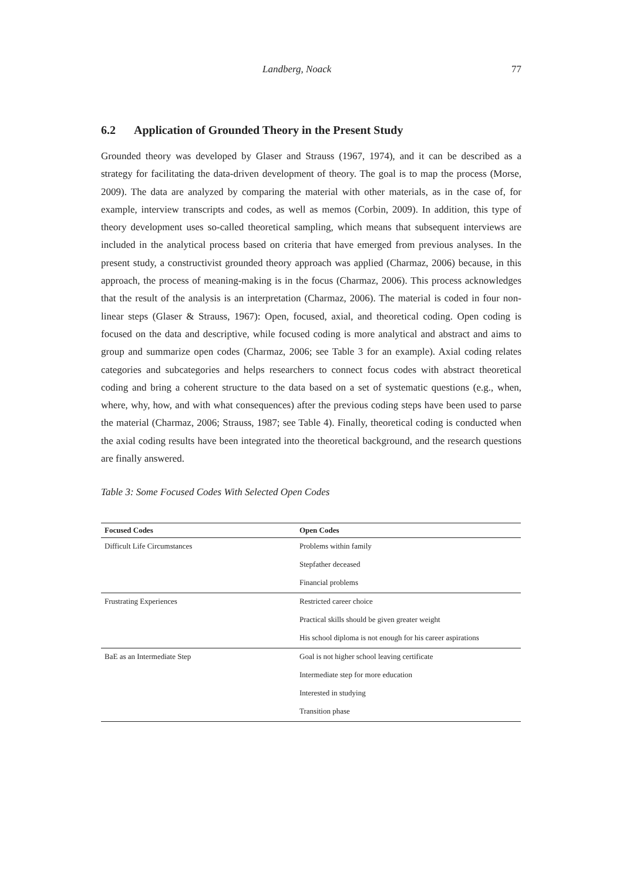Landberg, Noack 77
6.2 Application of Grounded Theory in the Present Study
Grounded theory was developed by Glaser and Strauss (1967, 1974), and it can be described as a strategy for facilitating the data-driven development of theory. The goal is to map the process (Morse, 2009). The data are analyzed by comparing the material with other materi­als, as in the case of, for example, interview transcripts and codes, as well as memos (Cor­bin, 2009). In addition, this type of theory development uses so-called theoretical sampling, which means that subsequent interviews are included in the analytical process based on cri­teria that have emerged from previous analyses. In the present study, a constructivist groun­ded theory approach was applied (Charmaz, 2006) because, in this approach, the process of meaning-making is in the focus (Charmaz, 2006). This process acknowledges that the result of the analysis is an interpretation (Charmaz, 2006). The material is coded in four non-linear steps (Glaser & Strauss, 1967): Open, focused, axial, and theoretical coding. Open coding is focused on the data and descriptive, while focused coding is more analytical and abstract and aims to group and summarize open codes (Charmaz, 2006; see Table 3 for an example). Axi­al coding relates categories and subcategories and helps researchers to connect focus codes with abstract theoretical coding and bring a coherent structure to the data based on a set of systematic questions (e.g., when, where, why, how, and with what consequences) after the previous coding steps have been used to parse the material (Charmaz, 2006; Strauss, 1987; see Table 4). Finally, theoretical coding is conducted when the axial coding results have been integrated into the theoretical background, and the research questions are finally answered.
Table 3: Some Focused Codes With Selected Open Codes
| Focused Codes | Open Codes |
| --- | --- |
| Difficult Life Circumstances | Problems within family |
| | Stepfather deceased |
| | Financial problems |
| Frustrating Experiences | Restricted career choice |
| | Practical skills should be given greater weight |
| | His school diploma is not enough for his career aspirations |
| BaE as an Intermediate Step | Goal is not higher school leaving certificate |
| | Intermediate step for more education |
| | Interested in studying |
| | Transition phase |